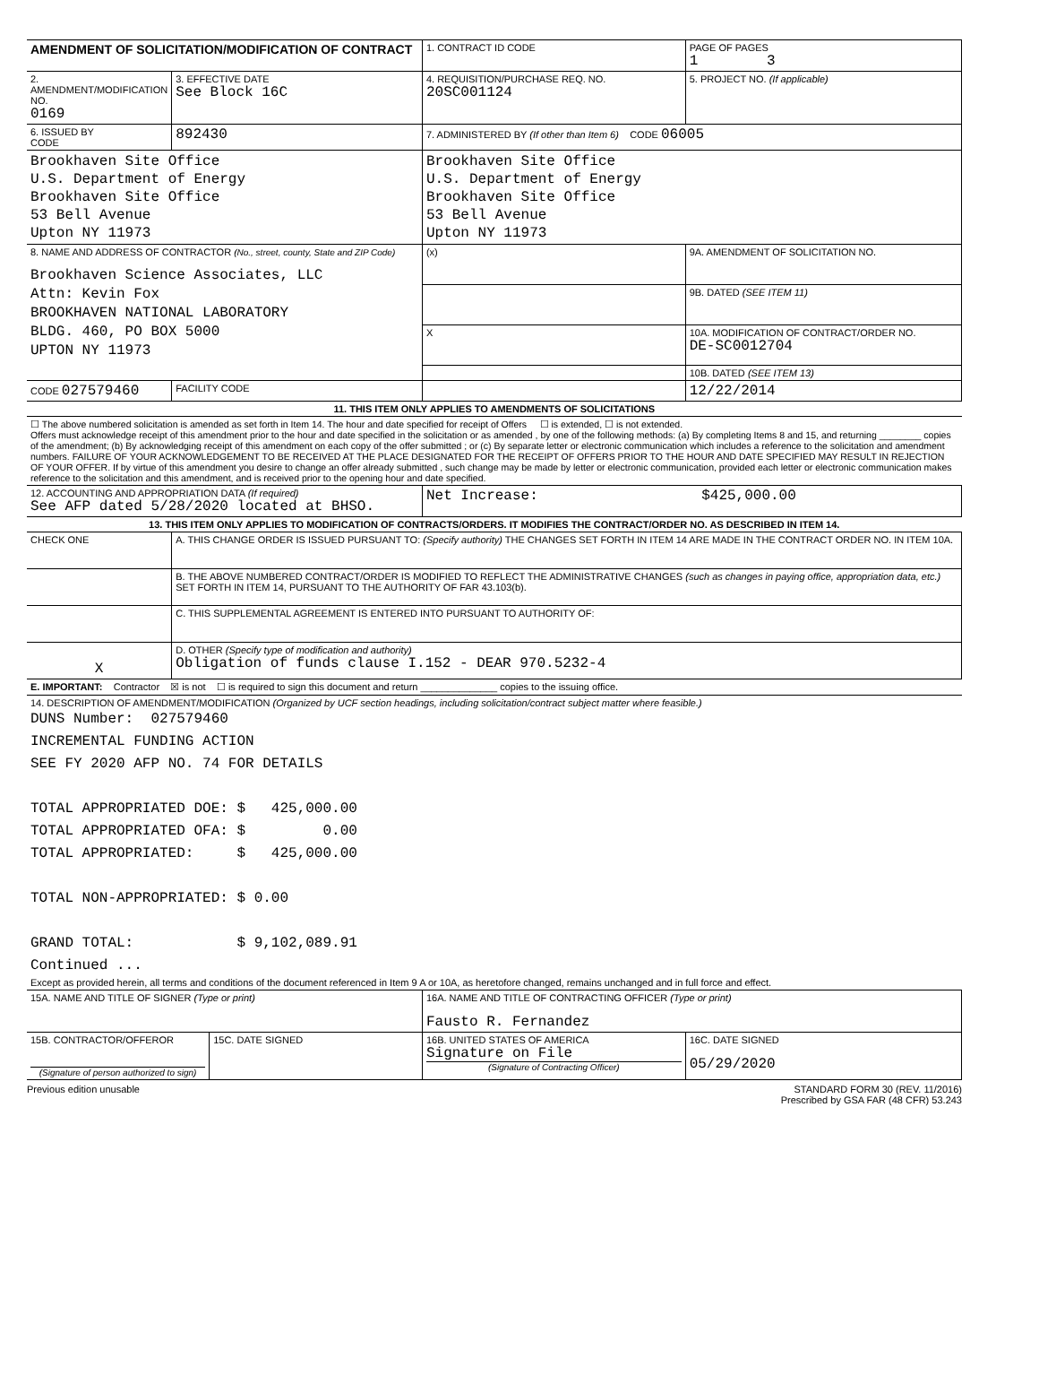| AMENDMENT OF SOLICITATION/MODIFICATION OF CONTRACT | | | 1. CONTRACT ID CODE | | PAGE OF PAGES 1 3 |
| 2. AMENDMENT/MODIFICATION NO. 0169 | 3. EFFECTIVE DATE See Block 16C | | 4. REQUISITION/PURCHASE REQ. NO. 20SC001124 | | 5. PROJECT NO. (If applicable) |
| 6. ISSUED BY CODE | 892430 | | 7. ADMINISTERED BY (If other than Item 6) CODE 06005 | | |
| Brookhaven Site Office U.S. Department of Energy Brookhaven Site Office 53 Bell Avenue Upton NY 11973 | | | Brookhaven Site Office U.S. Department of Energy Brookhaven Site Office 53 Bell Avenue Upton NY 11973 | | |
| 8. NAME AND ADDRESS OF CONTRACTOR (No., street, county, State and ZIP Code) Brookhaven Science Associates, LLC Attn: Kevin Fox BROOKHAVEN NATIONAL LABORATORY BLDG. 460, PO BOX 5000 UPTON NY 11973 | | | (x) | 9A. AMENDMENT OF SOLICITATION NO. | |
| | | | | 9B. DATED (SEE ITEM 11) | |
| | | | X | 10A. MODIFICATION OF CONTRACT/ORDER NO. DE-SC0012704 | |
| | | | | 10B. DATED (SEE ITEM 13) | |
| CODE 027579460 | FACILITY CODE | | | 12/22/2014 | |
| 11. THIS ITEM ONLY APPLIES TO AMENDMENTS OF SOLICITATIONS | | | | | |
| ☐ The above numbered solicitation is amended as set forth in Item 14. The hour and date specified for receipt of Offers ☐ is extended, ☐ is not extended. Offers must acknowledge receipt of this amendment prior to the hour and date specified in the solicitation or as amended , by one of the following methods: (a) By completing Items 8 and 15, and returning ________ copies of the amendment; (b) By acknowledging receipt of this amendment on each copy of the offer submitted ; or (c) By separate letter or electronic communication which includes a reference to the solicitation and amendment numbers. FAILURE OF YOUR ACKNOWLEDGEMENT TO BE RECEIVED AT THE PLACE DESIGNATED FOR THE RECEIPT OF OFFERS PRIOR TO THE HOUR AND DATE SPECIFIED MAY RESULT IN REJECTION OF YOUR OFFER. If by virtue of this amendment you desire to change an offer already submitted , such change may be made by letter or electronic communication, provided each letter or electronic communication makes reference to the solicitation and this amendment, and is received prior to the opening hour and date specified. | | | | | |
| 12. ACCOUNTING AND APPROPRIATION DATA (If required) See AFP dated 5/28/2020 located at BHSO. | | | Net Increase: $425,000.00 | | |
| 13. THIS ITEM ONLY APPLIES TO MODIFICATION OF CONTRACTS/ORDERS. IT MODIFIES THE CONTRACT/ORDER NO. AS DESCRIBED IN ITEM 14. | | | | | |
| CHECK ONE | A. THIS CHANGE ORDER IS ISSUED PURSUANT TO: (Specify authority) THE CHANGES SET FORTH IN ITEM 14 ARE MADE IN THE CONTRACT ORDER NO. IN ITEM 10A. | | | | |
| | B. THE ABOVE NUMBERED CONTRACT/ORDER IS MODIFIED TO REFLECT THE ADMINISTRATIVE CHANGES (such as changes in paying office, appropriation data, etc.) SET FORTH IN ITEM 14, PURSUANT TO THE AUTHORITY OF FAR 43.103(b). | | | | |
| | C. THIS SUPPLEMENTAL AGREEMENT IS ENTERED INTO PURSUANT TO AUTHORITY OF: | | | | |
| X | D. OTHER (Specify type of modification and authority) Obligation of funds clause I.152 - DEAR 970.5232-4 | | | | |
| E. IMPORTANT: Contractor ☒ is not ☐ is required to sign this document and return ______________ copies to the issuing office. | | | | | |
| 14. DESCRIPTION OF AMENDMENT/MODIFICATION (Organized by UCF section headings, including solicitation/contract subject matter where feasible.) DUNS Number: 027579460 INCREMENTAL FUNDING ACTION SEE FY 2020 AFP NO. 74 FOR DETAILS TOTAL APPROPRIATED DOE: $ 425,000.00 TOTAL APPROPRIATED OFA: $ 0.00 TOTAL APPROPRIATED: $ 425,000.00 TOTAL NON-APPROPRIATED: $ 0.00 GRAND TOTAL: $ 9,102,089.91 Continued ... Except as provided herein, all terms and conditions of the document referenced in Item 9 A or 10A, as heretofore changed, remains unchanged and in full force and effect. | | | | | |
| 15A. NAME AND TITLE OF SIGNER (Type or print) | | | 16A. NAME AND TITLE OF CONTRACTING OFFICER (Type or print) Fausto R. Fernandez | | |
| 15B. CONTRACTOR/OFFEROR (Signature of person authorized to sign) | | 15C. DATE SIGNED | 16B. UNITED STATES OF AMERICA Signature on File (Signature of Contracting Officer) | | 16C. DATE SIGNED 05/29/2020 |
Previous edition unusable STANDARD FORM 30 (REV. 11/2016)
Prescribed by GSA FAR (48 CFR) 53.243